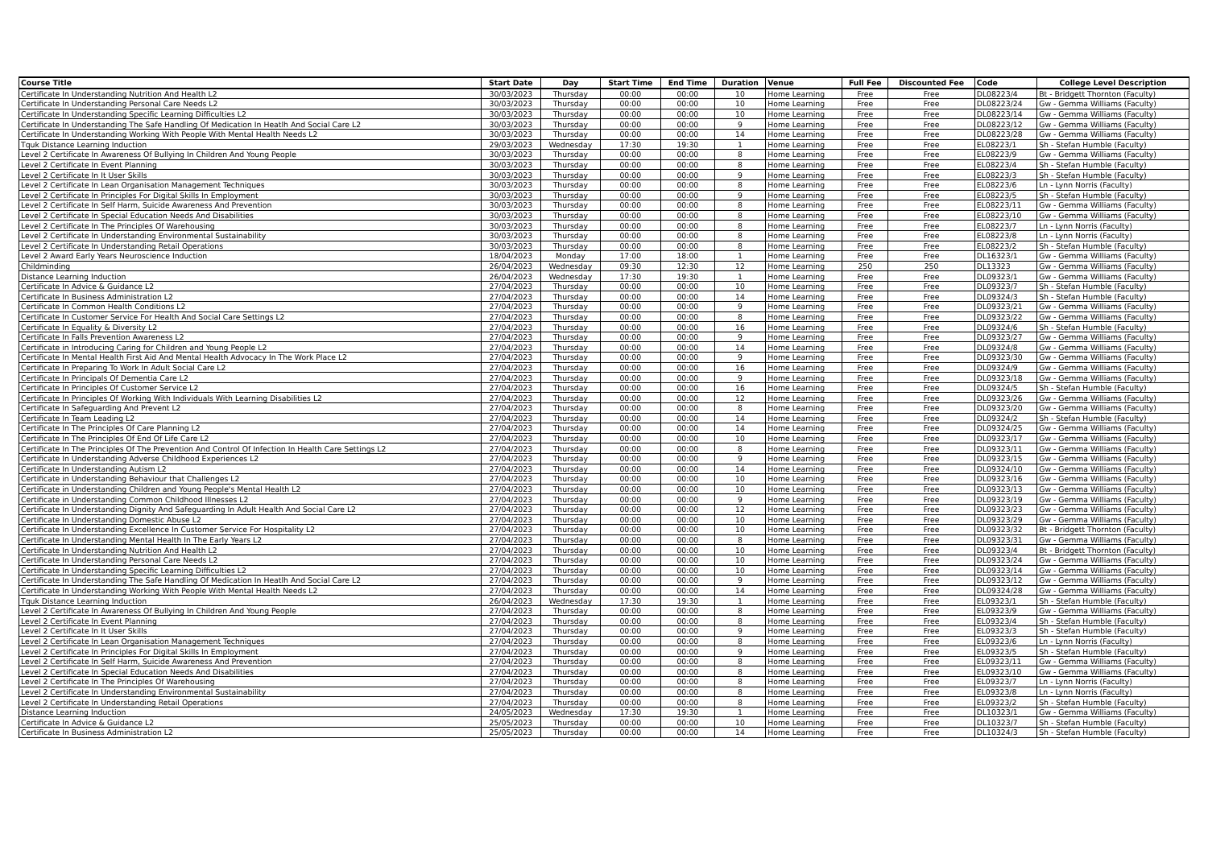| Course Title | Start Date | Day | Start Time | End Time | Duration | Venue | Full Fee | Discounted Fee | Code | College Level Description |
| --- | --- | --- | --- | --- | --- | --- | --- | --- | --- | --- |
| Certificate In Understanding Nutrition And Health L2 | 30/03/2023 | Thursday | 00:00 | 00:00 | 10 | Home Learning | Free | Free | DL08223/4 | Bt - Bridgett Thornton (Faculty) |
| Certificate In Understanding Personal Care Needs L2 | 30/03/2023 | Thursday | 00:00 | 00:00 | 10 | Home Learning | Free | Free | DL08223/24 | Gw - Gemma Williams (Faculty) |
| Certificate In Understanding Specific Learning Difficulties L2 | 30/03/2023 | Thursday | 00:00 | 00:00 | 10 | Home Learning | Free | Free | DL08223/14 | Gw - Gemma Williams (Faculty) |
| Certificate In Understanding The Safe Handling Of Medication In Heatlh And Social Care L2 | 30/03/2023 | Thursday | 00:00 | 00:00 | 9 | Home Learning | Free | Free | DL08223/12 | Gw - Gemma Williams (Faculty) |
| Certificate In Understanding Working With People With Mental Health Needs L2 | 30/03/2023 | Thursday | 00:00 | 00:00 | 14 | Home Learning | Free | Free | DL08223/28 | Gw - Gemma Williams (Faculty) |
| Tquk Distance Learning Induction | 29/03/2023 | Wednesday | 17:30 | 19:30 | 1 | Home Learning | Free | Free | EL08223/1 | Sh - Stefan Humble (Faculty) |
| Level 2 Certificate In Awareness Of Bullying In Children And Young People | 30/03/2023 | Thursday | 00:00 | 00:00 | 8 | Home Learning | Free | Free | EL08223/9 | Gw - Gemma Williams (Faculty) |
| Level 2 Certificate In Event Planning | 30/03/2023 | Thursday | 00:00 | 00:00 | 8 | Home Learning | Free | Free | EL08223/4 | Sh - Stefan Humble (Faculty) |
| Level 2 Certificate In It User Skills | 30/03/2023 | Thursday | 00:00 | 00:00 | 9 | Home Learning | Free | Free | EL08223/3 | Sh - Stefan Humble (Faculty) |
| Level 2 Certificate In Lean Organisation Management Techniques | 30/03/2023 | Thursday | 00:00 | 00:00 | 8 | Home Learning | Free | Free | EL08223/6 | Ln - Lynn Norris (Faculty) |
| Level 2 Certificate In Principles For Digital Skills In Employment | 30/03/2023 | Thursday | 00:00 | 00:00 | 9 | Home Learning | Free | Free | EL08223/5 | Sh - Stefan Humble (Faculty) |
| Level 2 Certificate In Self Harm, Suicide Awareness And Prevention | 30/03/2023 | Thursday | 00:00 | 00:00 | 8 | Home Learning | Free | Free | EL08223/11 | Gw - Gemma Williams (Faculty) |
| Level 2 Certificate In Special Education Needs And Disabilities | 30/03/2023 | Thursday | 00:00 | 00:00 | 8 | Home Learning | Free | Free | EL08223/10 | Gw - Gemma Williams (Faculty) |
| Level 2 Certificate In The Principles Of Warehousing | 30/03/2023 | Thursday | 00:00 | 00:00 | 8 | Home Learning | Free | Free | EL08223/7 | Ln - Lynn Norris (Faculty) |
| Level 2 Certificate In Understanding Environmental Sustainability | 30/03/2023 | Thursday | 00:00 | 00:00 | 8 | Home Learning | Free | Free | EL08223/8 | Ln - Lynn Norris (Faculty) |
| Level 2 Certificate In Understanding Retail Operations | 30/03/2023 | Thursday | 00:00 | 00:00 | 8 | Home Learning | Free | Free | EL08223/2 | Sh - Stefan Humble (Faculty) |
| Level 2 Award Early Years Neuroscience Induction | 18/04/2023 | Monday | 17:00 | 18:00 | 1 | Home Learning | Free | Free | DL16323/1 | Gw - Gemma Williams (Faculty) |
| Childminding | 26/04/2023 | Wednesday | 09:30 | 12:30 | 12 | Home Learning | 250 | 250 | DL13323 | Gw - Gemma Williams (Faculty) |
| Distance Learning Induction | 26/04/2023 | Wednesday | 17:30 | 19:30 | 1 | Home Learning | Free | Free | DL09323/1 | Gw - Gemma Williams (Faculty) |
| Certificate In Advice & Guidance L2 | 27/04/2023 | Thursday | 00:00 | 00:00 | 10 | Home Learning | Free | Free | DL09323/7 | Sh - Stefan Humble (Faculty) |
| Certificate In Business Administration L2 | 27/04/2023 | Thursday | 00:00 | 00:00 | 14 | Home Learning | Free | Free | DL09324/3 | Sh - Stefan Humble (Faculty) |
| Certificate In Common Health Conditions L2 | 27/04/2023 | Thursday | 00:00 | 00:00 | 9 | Home Learning | Free | Free | DL09323/21 | Gw - Gemma Williams (Faculty) |
| Certificate In Customer Service For Health And Social Care Settings L2 | 27/04/2023 | Thursday | 00:00 | 00:00 | 8 | Home Learning | Free | Free | DL09323/22 | Gw - Gemma Williams (Faculty) |
| Certificate In Equality & Diversity L2 | 27/04/2023 | Thursday | 00:00 | 00:00 | 16 | Home Learning | Free | Free | DL09324/6 | Sh - Stefan Humble (Faculty) |
| Certificate In Falls Prevention Awareness L2 | 27/04/2023 | Thursday | 00:00 | 00:00 | 9 | Home Learning | Free | Free | DL09323/27 | Gw - Gemma Williams (Faculty) |
| Certificate in Introducing Caring for Children and Young People L2 | 27/04/2023 | Thursday | 00:00 | 00:00 | 14 | Home Learning | Free | Free | DL09324/8 | Gw - Gemma Williams (Faculty) |
| Certificate In Mental Health First Aid And Mental Health Advocacy In The Work Place L2 | 27/04/2023 | Thursday | 00:00 | 00:00 | 9 | Home Learning | Free | Free | DL09323/30 | Gw - Gemma Williams (Faculty) |
| Certificate In Preparing To Work In Adult Social Care L2 | 27/04/2023 | Thursday | 00:00 | 00:00 | 16 | Home Learning | Free | Free | DL09324/9 | Gw - Gemma Williams (Faculty) |
| Certificate In Principals Of Dementia Care L2 | 27/04/2023 | Thursday | 00:00 | 00:00 | 9 | Home Learning | Free | Free | DL09323/18 | Gw - Gemma Williams (Faculty) |
| Certificate In Principles Of Customer Service L2 | 27/04/2023 | Thursday | 00:00 | 00:00 | 16 | Home Learning | Free | Free | DL09324/5 | Sh - Stefan Humble (Faculty) |
| Certificate In Principles Of Working With Individuals With Learning Disabilities L2 | 27/04/2023 | Thursday | 00:00 | 00:00 | 12 | Home Learning | Free | Free | DL09323/26 | Gw - Gemma Williams (Faculty) |
| Certificate In Safeguarding And Prevent L2 | 27/04/2023 | Thursday | 00:00 | 00:00 | 8 | Home Learning | Free | Free | DL09323/20 | Gw - Gemma Williams (Faculty) |
| Certificate In Team Leading L2 | 27/04/2023 | Thursday | 00:00 | 00:00 | 14 | Home Learning | Free | Free | DL09324/2 | Sh - Stefan Humble (Faculty) |
| Certificate In The Principles Of Care Planning L2 | 27/04/2023 | Thursday | 00:00 | 00:00 | 14 | Home Learning | Free | Free | DL09324/25 | Gw - Gemma Williams (Faculty) |
| Certificate In The Principles Of End Of Life Care L2 | 27/04/2023 | Thursday | 00:00 | 00:00 | 10 | Home Learning | Free | Free | DL09323/17 | Gw - Gemma Williams (Faculty) |
| Certificate In The Principles Of The Prevention And Control Of Infection In Health Care Settings L2 | 27/04/2023 | Thursday | 00:00 | 00:00 | 8 | Home Learning | Free | Free | DL09323/11 | Gw - Gemma Williams (Faculty) |
| Certificate In Understanding Adverse Childhood Experiences L2 | 27/04/2023 | Thursday | 00:00 | 00:00 | 9 | Home Learning | Free | Free | DL09323/15 | Gw - Gemma Williams (Faculty) |
| Certificate In Understanding Autism L2 | 27/04/2023 | Thursday | 00:00 | 00:00 | 14 | Home Learning | Free | Free | DL09324/10 | Gw - Gemma Williams (Faculty) |
| Certificate in Understanding Behaviour that Challenges L2 | 27/04/2023 | Thursday | 00:00 | 00:00 | 10 | Home Learning | Free | Free | DL09323/16 | Gw - Gemma Williams (Faculty) |
| Certificate in Understanding Children and Young People's Mental Health L2 | 27/04/2023 | Thursday | 00:00 | 00:00 | 10 | Home Learning | Free | Free | DL09323/13 | Gw - Gemma Williams (Faculty) |
| Certificate in Understanding Common Childhood Illnesses L2 | 27/04/2023 | Thursday | 00:00 | 00:00 | 9 | Home Learning | Free | Free | DL09323/19 | Gw - Gemma Williams (Faculty) |
| Certificate In Understanding Dignity And Safeguarding In Adult Health And Social Care L2 | 27/04/2023 | Thursday | 00:00 | 00:00 | 12 | Home Learning | Free | Free | DL09323/23 | Gw - Gemma Williams (Faculty) |
| Certificate In Understanding Domestic Abuse L2 | 27/04/2023 | Thursday | 00:00 | 00:00 | 10 | Home Learning | Free | Free | DL09323/29 | Gw - Gemma Williams (Faculty) |
| Certificate In Understanding Excellence In Customer Service For Hospitality L2 | 27/04/2023 | Thursday | 00:00 | 00:00 | 10 | Home Learning | Free | Free | DL09323/32 | Bt - Bridgett Thornton (Faculty) |
| Certificate In Understanding Mental Health In The Early Years L2 | 27/04/2023 | Thursday | 00:00 | 00:00 | 8 | Home Learning | Free | Free | DL09323/31 | Gw - Gemma Williams (Faculty) |
| Certificate In Understanding Nutrition And Health L2 | 27/04/2023 | Thursday | 00:00 | 00:00 | 10 | Home Learning | Free | Free | DL09323/4 | Bt - Bridgett Thornton (Faculty) |
| Certificate In Understanding Personal Care Needs L2 | 27/04/2023 | Thursday | 00:00 | 00:00 | 10 | Home Learning | Free | Free | DL09323/24 | Gw - Gemma Williams (Faculty) |
| Certificate In Understanding Specific Learning Difficulties L2 | 27/04/2023 | Thursday | 00:00 | 00:00 | 10 | Home Learning | Free | Free | DL09323/14 | Gw - Gemma Williams (Faculty) |
| Certificate In Understanding The Safe Handling Of Medication In Heatlh And Social Care L2 | 27/04/2023 | Thursday | 00:00 | 00:00 | 9 | Home Learning | Free | Free | DL09323/12 | Gw - Gemma Williams (Faculty) |
| Certificate In Understanding Working With People With Mental Health Needs L2 | 27/04/2023 | Thursday | 00:00 | 00:00 | 14 | Home Learning | Free | Free | DL09324/28 | Gw - Gemma Williams (Faculty) |
| Tquk Distance Learning Induction | 26/04/2023 | Wednesday | 17:30 | 19:30 | 1 | Home Learning | Free | Free | EL09323/1 | Sh - Stefan Humble (Faculty) |
| Level 2 Certificate In Awareness Of Bullying In Children And Young People | 27/04/2023 | Thursday | 00:00 | 00:00 | 8 | Home Learning | Free | Free | EL09323/9 | Gw - Gemma Williams (Faculty) |
| Level 2 Certificate In Event Planning | 27/04/2023 | Thursday | 00:00 | 00:00 | 8 | Home Learning | Free | Free | EL09323/4 | Sh - Stefan Humble (Faculty) |
| Level 2 Certificate In It User Skills | 27/04/2023 | Thursday | 00:00 | 00:00 | 9 | Home Learning | Free | Free | EL09323/3 | Sh - Stefan Humble (Faculty) |
| Level 2 Certificate In Lean Organisation Management Techniques | 27/04/2023 | Thursday | 00:00 | 00:00 | 8 | Home Learning | Free | Free | EL09323/6 | Ln - Lynn Norris (Faculty) |
| Level 2 Certificate In Principles For Digital Skills In Employment | 27/04/2023 | Thursday | 00:00 | 00:00 | 9 | Home Learning | Free | Free | EL09323/5 | Sh - Stefan Humble (Faculty) |
| Level 2 Certificate In Self Harm, Suicide Awareness And Prevention | 27/04/2023 | Thursday | 00:00 | 00:00 | 8 | Home Learning | Free | Free | EL09323/11 | Gw - Gemma Williams (Faculty) |
| Level 2 Certificate In Special Education Needs And Disabilities | 27/04/2023 | Thursday | 00:00 | 00:00 | 8 | Home Learning | Free | Free | EL09323/10 | Gw - Gemma Williams (Faculty) |
| Level 2 Certificate In The Principles Of Warehousing | 27/04/2023 | Thursday | 00:00 | 00:00 | 8 | Home Learning | Free | Free | EL09323/7 | Ln - Lynn Norris (Faculty) |
| Level 2 Certificate In Understanding Environmental Sustainability | 27/04/2023 | Thursday | 00:00 | 00:00 | 8 | Home Learning | Free | Free | EL09323/8 | Ln - Lynn Norris (Faculty) |
| Level 2 Certificate In Understanding Retail Operations | 27/04/2023 | Thursday | 00:00 | 00:00 | 8 | Home Learning | Free | Free | EL09323/2 | Sh - Stefan Humble (Faculty) |
| Distance Learning Induction | 24/05/2023 | Wednesday | 17:30 | 19:30 | 1 | Home Learning | Free | Free | DL10323/1 | Gw - Gemma Williams (Faculty) |
| Certificate In Advice & Guidance L2 | 25/05/2023 | Thursday | 00:00 | 00:00 | 10 | Home Learning | Free | Free | DL10323/7 | Sh - Stefan Humble (Faculty) |
| Certificate In Business Administration L2 | 25/05/2023 | Thursday | 00:00 | 00:00 | 14 | Home Learning | Free | Free | DL10324/3 | Sh - Stefan Humble (Faculty) |